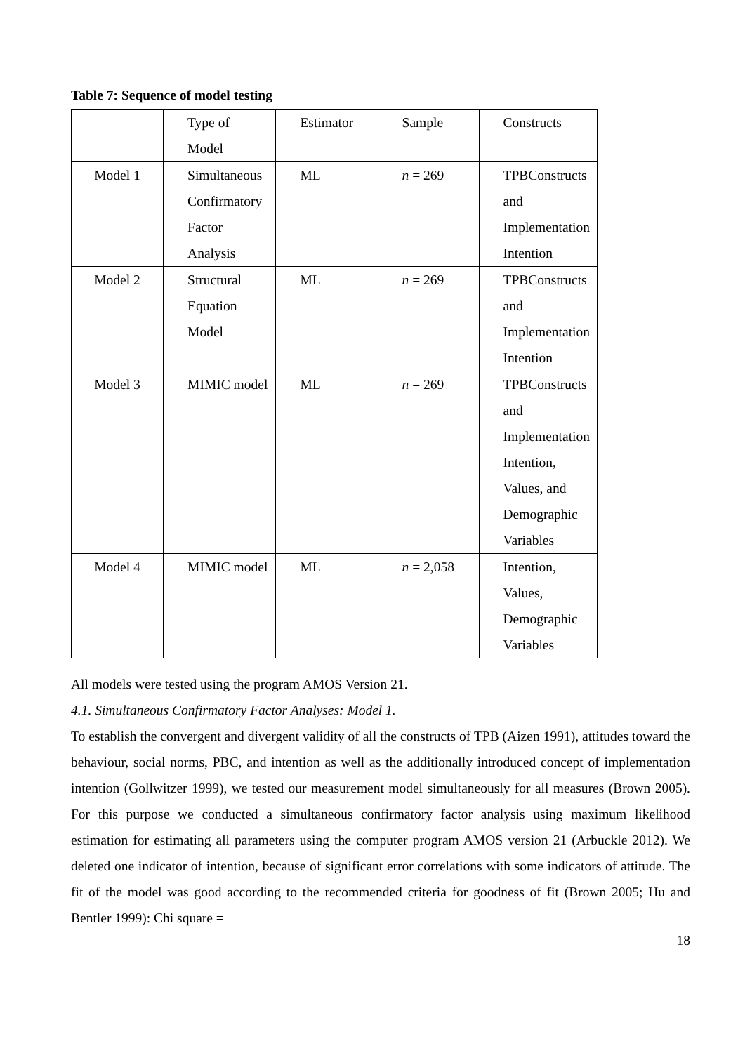Table 7: Sequence of model testing
| | Type of Model | Estimator | Sample | Constructs |
| Model 1 | Simultaneous Confirmatory Factor Analysis | ML | n = 269 | TPBConstructs and Implementation Intention |
| Model 2 | Structural Equation Model | ML | n = 269 | TPBConstructs and Implementation Intention |
| Model 3 | MIMIC model | ML | n = 269 | TPBConstructs and Implementation Intention, Values, and Demographic Variables |
| Model 4 | MIMIC model | ML | n = 2,058 | Intention, Values, Demographic Variables |
All models were tested using the program AMOS Version 21.
4.1. Simultaneous Confirmatory Factor Analyses: Model 1.
To establish the convergent and divergent validity of all the constructs of TPB (Aizen 1991), attitudes toward the behaviour, social norms, PBC, and intention as well as the additionally introduced concept of implementation intention (Gollwitzer 1999), we tested our measurement model simultaneously for all measures (Brown 2005). For this purpose we conducted a simultaneous confirmatory factor analysis using maximum likelihood estimation for estimating all parameters using the computer program AMOS version 21 (Arbuckle 2012). We deleted one indicator of intention, because of significant error correlations with some indicators of attitude. The fit of the model was good according to the recommended criteria for goodness of fit (Brown 2005; Hu and Bentler 1999): Chi square =
18